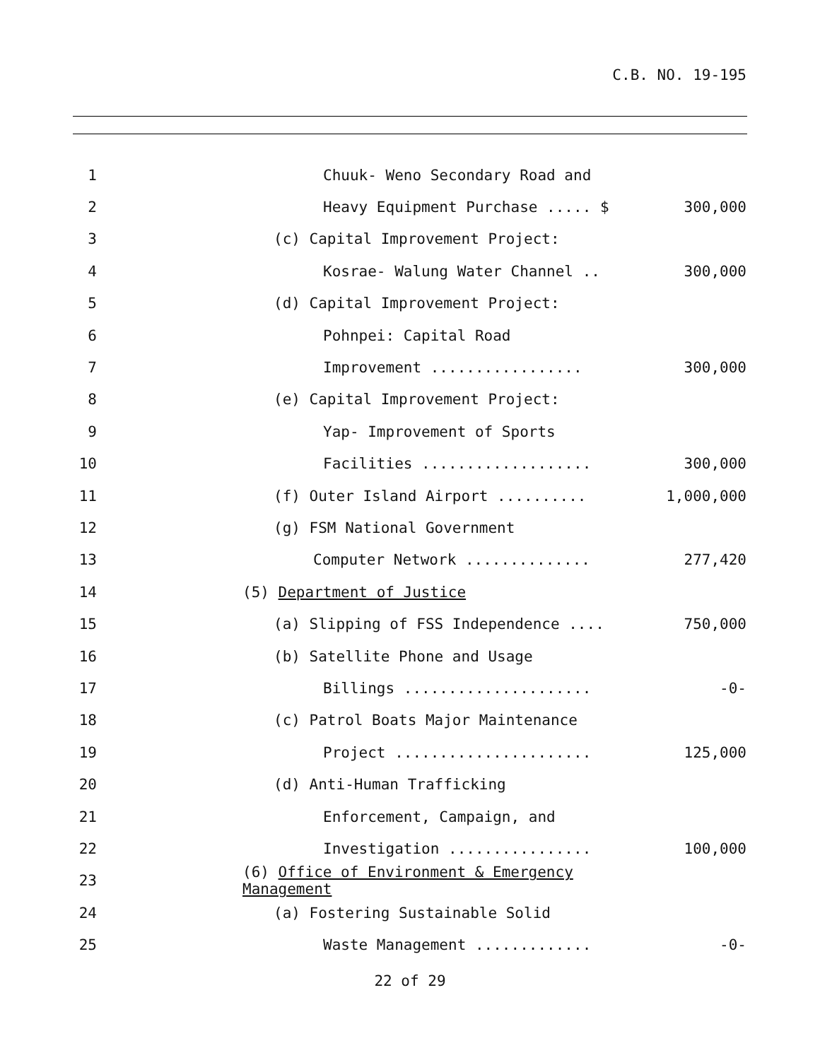C.B. NO. 19-195
1 Chuuk- Weno Secondary Road and
2 Heavy Equipment Purchase ..... $ 300,000
3 (c) Capital Improvement Project:
4 Kosrae- Walung Water Channel .. 300,000
5 (d) Capital Improvement Project:
6 Pohnpei: Capital Road
7 Improvement ................. 300,000
8 (e) Capital Improvement Project:
9 Yap- Improvement of Sports
10 Facilities ................... 300,000
11 (f) Outer Island Airport .......... 1,000,000
12 (g) FSM National Government
13 Computer Network .............. 277,420
14 (5) Department of Justice
15 (a) Slipping of FSS Independence .... 750,000
16 (b) Satellite Phone and Usage
17 Billings ..................... -0-
18 (c) Patrol Boats Major Maintenance
19 Project ...................... 125,000
20 (d) Anti-Human Trafficking
21 Enforcement, Campaign, and
22 Investigation ................ 100,000
23 (6) Office of Environment & Emergency Management
24 (a) Fostering Sustainable Solid
25 Waste Management ............. -0-
22 of 29